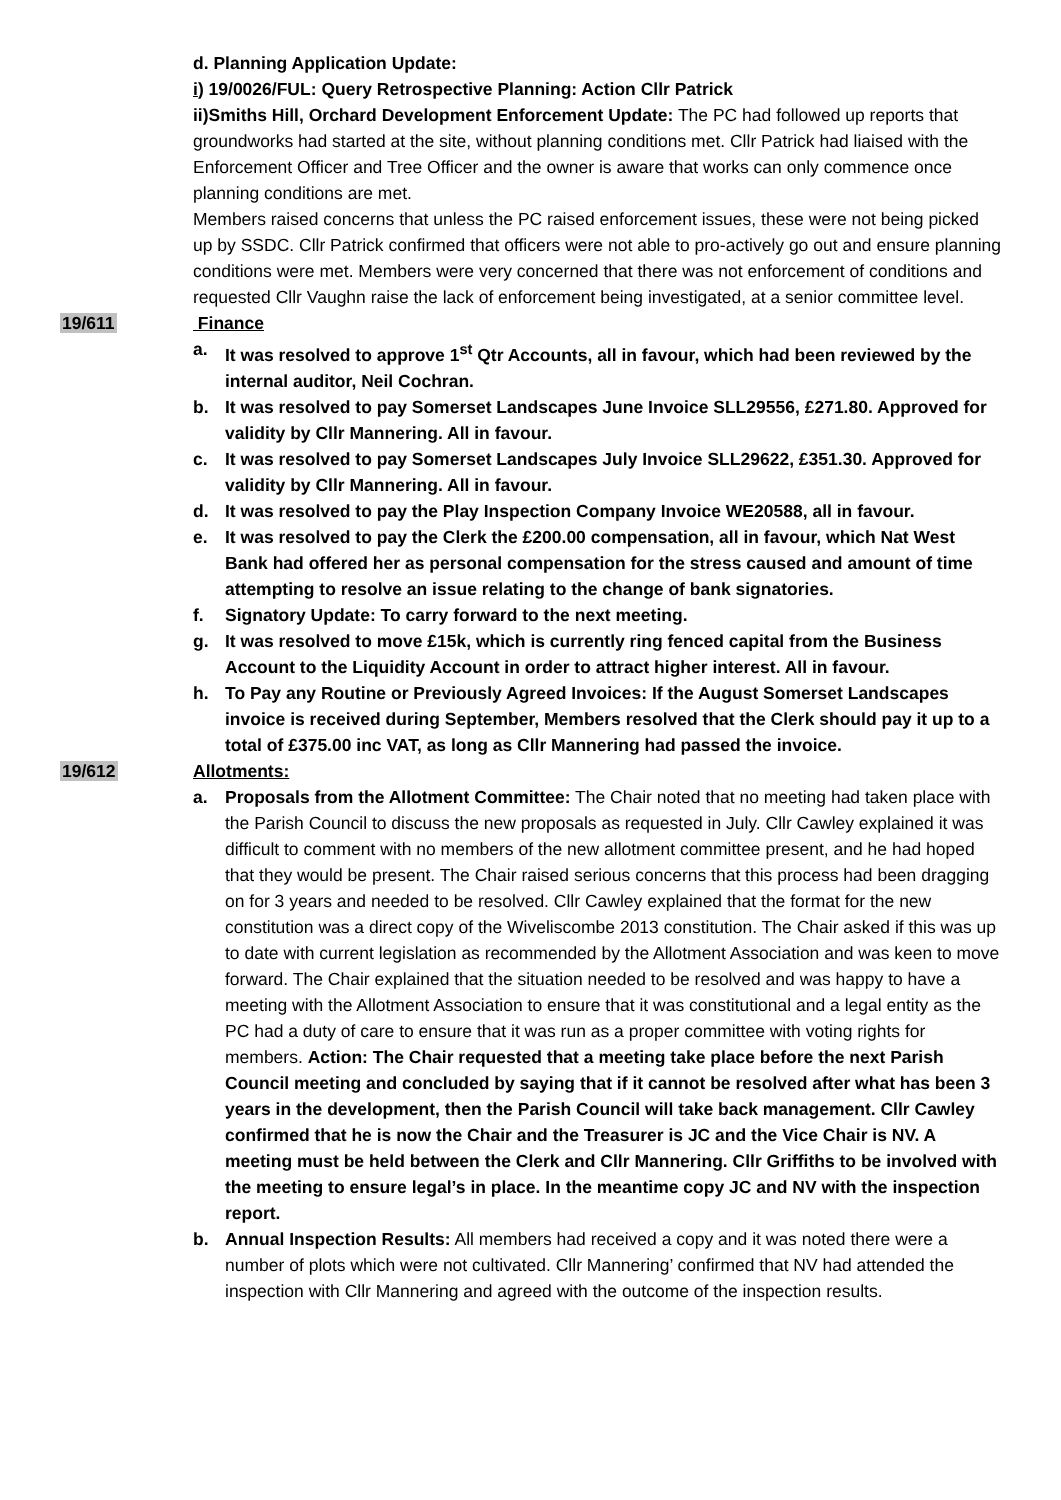d. Planning Application Update:
i) 19/0026/FUL: Query Retrospective Planning: Action Cllr Patrick
ii)Smiths Hill, Orchard Development Enforcement Update: The PC had followed up reports that groundworks had started at the site, without planning conditions met. Cllr Patrick had liaised with the Enforcement Officer and Tree Officer and the owner is aware that works can only commence once planning conditions are met.
Members raised concerns that unless the PC raised enforcement issues, these were not being picked up by SSDC. Cllr Patrick confirmed that officers were not able to pro-actively go out and ensure planning conditions were met. Members were very concerned that there was not enforcement of conditions and requested Cllr Vaughn raise the lack of enforcement being investigated, at a senior committee level.
19/611 Finance
a. It was resolved to approve 1<sup>st</sup> Qtr Accounts, all in favour, which had been reviewed by the internal auditor, Neil Cochran.
b. It was resolved to pay Somerset Landscapes June Invoice SLL29556, £271.80. Approved for validity by Cllr Mannering. All in favour.
c. It was resolved to pay Somerset Landscapes July Invoice SLL29622, £351.30. Approved for validity by Cllr Mannering. All in favour.
d. It was resolved to pay the Play Inspection Company Invoice WE20588, all in favour.
e. It was resolved to pay the Clerk the £200.00 compensation, all in favour, which Nat West Bank had offered her as personal compensation for the stress caused and amount of time attempting to resolve an issue relating to the change of bank signatories.
f. Signatory Update: To carry forward to the next meeting.
g. It was resolved to move £15k, which is currently ring fenced capital from the Business Account to the Liquidity Account in order to attract higher interest. All in favour.
h. To Pay any Routine or Previously Agreed Invoices: If the August Somerset Landscapes invoice is received during September, Members resolved that the Clerk should pay it up to a total of £375.00 inc VAT, as long as Cllr Mannering had passed the invoice.
19/612 Allotments:
a. Proposals from the Allotment Committee: The Chair noted that no meeting had taken place with the Parish Council to discuss the new proposals as requested in July. Cllr Cawley explained it was difficult to comment with no members of the new allotment committee present, and he had hoped that they would be present. The Chair raised serious concerns that this process had been dragging on for 3 years and needed to be resolved. Cllr Cawley explained that the format for the new constitution was a direct copy of the Wiveliscombe 2013 constitution. The Chair asked if this was up to date with current legislation as recommended by the Allotment Association and was keen to move forward. The Chair explained that the situation needed to be resolved and was happy to have a meeting with the Allotment Association to ensure that it was constitutional and a legal entity as the PC had a duty of care to ensure that it was run as a proper committee with voting rights for members. Action: The Chair requested that a meeting take place before the next Parish Council meeting and concluded by saying that if it cannot be resolved after what has been 3 years in the development, then the Parish Council will take back management. Cllr Cawley confirmed that he is now the Chair and the Treasurer is JC and the Vice Chair is NV. A meeting must be held between the Clerk and Cllr Mannering. Cllr Griffiths to be involved with the meeting to ensure legal’s in place. In the meantime copy JC and NV with the inspection report.
b. Annual Inspection Results: All members had received a copy and it was noted there were a number of plots which were not cultivated. Cllr Mannering’ confirmed that NV had attended the inspection with Cllr Mannering and agreed with the outcome of the inspection results.